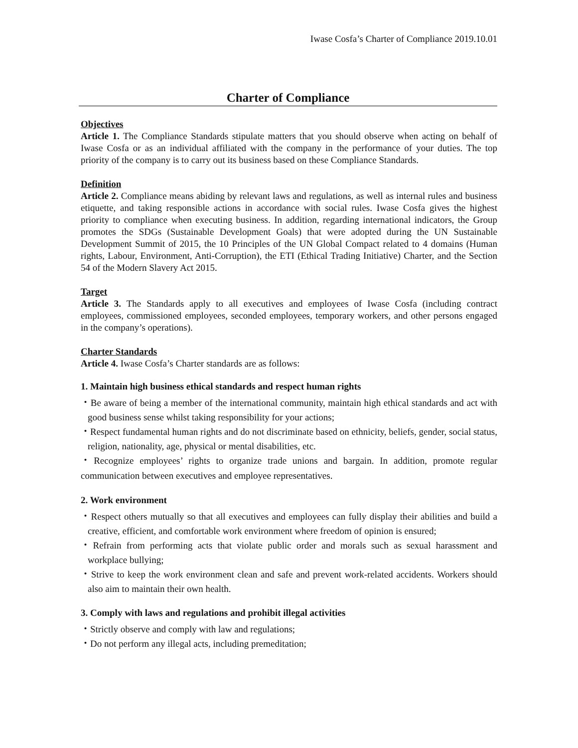Iwase Cosfa’s Charter of Compliance 2019.10.01
Charter of Compliance
Objectives
Article 1. The Compliance Standards stipulate matters that you should observe when acting on behalf of Iwase Cosfa or as an individual affiliated with the company in the performance of your duties. The top priority of the company is to carry out its business based on these Compliance Standards.
Definition
Article 2. Compliance means abiding by relevant laws and regulations, as well as internal rules and business etiquette, and taking responsible actions in accordance with social rules. Iwase Cosfa gives the highest priority to compliance when executing business. In addition, regarding international indicators, the Group promotes the SDGs (Sustainable Development Goals) that were adopted during the UN Sustainable Development Summit of 2015, the 10 Principles of the UN Global Compact related to 4 domains (Human rights, Labour, Environment, Anti-Corruption), the ETI (Ethical Trading Initiative) Charter, and the Section 54 of the Modern Slavery Act 2015.
Target
Article 3. The Standards apply to all executives and employees of Iwase Cosfa (including contract employees, commissioned employees, seconded employees, temporary workers, and other persons engaged in the company’s operations).
Charter Standards
Article 4. Iwase Cosfa’s Charter standards are as follows:
1. Maintain high business ethical standards and respect human rights
・Be aware of being a member of the international community, maintain high ethical standards and act with good business sense whilst taking responsibility for your actions;
・Respect fundamental human rights and do not discriminate based on ethnicity, beliefs, gender, social status, religion, nationality, age, physical or mental disabilities, etc.
・Recognize employees’ rights to organize trade unions and bargain. In addition, promote regular communication between executives and employee representatives.
2. Work environment
・Respect others mutually so that all executives and employees can fully display their abilities and build a creative, efficient, and comfortable work environment where freedom of opinion is ensured;
・Refrain from performing acts that violate public order and morals such as sexual harassment and workplace bullying;
・Strive to keep the work environment clean and safe and prevent work-related accidents. Workers should also aim to maintain their own health.
3. Comply with laws and regulations and prohibit illegal activities
・Strictly observe and comply with law and regulations;
・Do not perform any illegal acts, including premeditation;